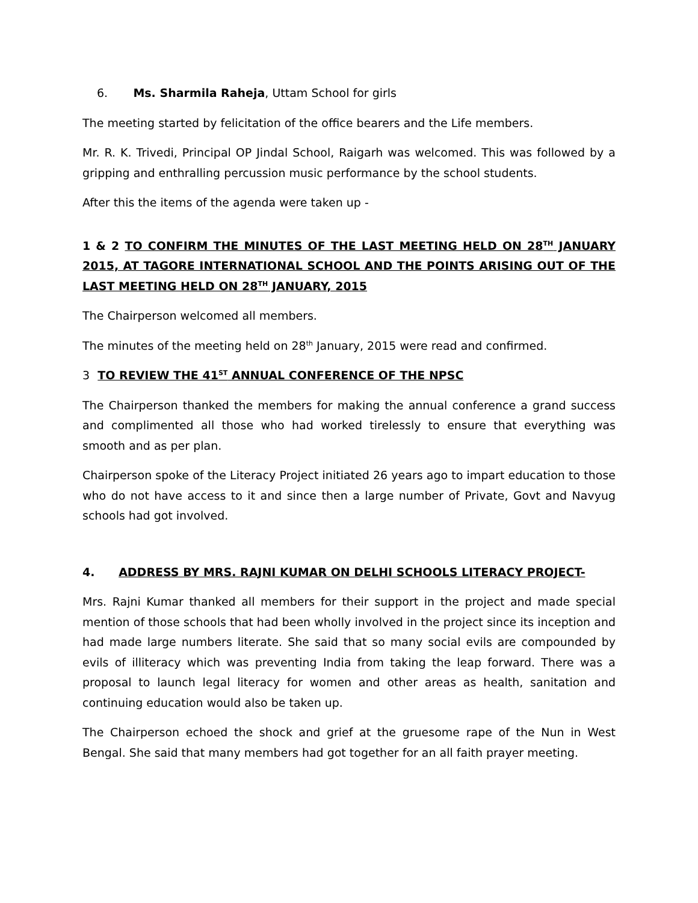6. Ms. Sharmila Raheja, Uttam School for girls
The meeting started by felicitation of the office bearers and the Life members.
Mr. R. K. Trivedi, Principal OP Jindal School, Raigarh was welcomed. This was followed by a gripping and enthralling percussion music performance by the school students.
After this the items of the agenda were taken up -
1 & 2 TO CONFIRM THE MINUTES OF THE LAST MEETING HELD ON 28<sup>TH</sup> JANUARY 2015, AT TAGORE INTERNATIONAL SCHOOL AND THE POINTS ARISING OUT OF THE LAST MEETING HELD ON 28<sup>TH</sup> JANUARY, 2015
The Chairperson welcomed all members.
The minutes of the meeting held on 28<sup>th</sup> January, 2015 were read and confirmed.
3 TO REVIEW THE 41<sup>ST</sup> ANNUAL CONFERENCE OF THE NPSC
The Chairperson thanked the members for making the annual conference a grand success and complimented all those who had worked tirelessly to ensure that everything was smooth and as per plan.
Chairperson spoke of the Literacy Project initiated 26 years ago to impart education to those who do not have access to it and since then a large number of Private, Govt and Navyug schools had got involved.
4. ADDRESS BY MRS. RAJNI KUMAR ON DELHI SCHOOLS LITERACY PROJECT-
Mrs. Rajni Kumar thanked all members for their support in the project and made special mention of those schools that had been wholly involved in the project since its inception and had made large numbers literate. She said that so many social evils are compounded by evils of illiteracy which was preventing India from taking the leap forward. There was a proposal to launch legal literacy for women and other areas as health, sanitation and continuing education would also be taken up.
The Chairperson echoed the shock and grief at the gruesome rape of the Nun in West Bengal. She said that many members had got together for an all faith prayer meeting.